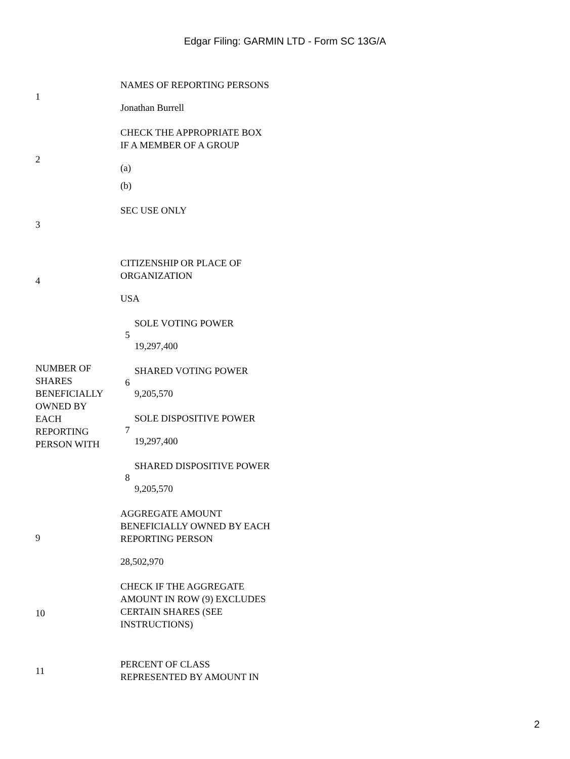Edgar Filing: GARMIN LTD - Form SC 13G/A
| 1 | NAMES OF REPORTING PERSONS Jonathan Burrell | |
| 2 | CHECK THE APPROPRIATE BOX IF A MEMBER OF A GROUP (a) (b) | |
| 3 | SEC USE ONLY | |
| 4 | CITIZENSHIP OR PLACE OF ORGANIZATION USA | |
| NUMBER OF SHARES BENEFICIALLY OWNED BY EACH REPORTING PERSON WITH | 5 | SOLE VOTING POWER 19,297,400 |
| | 6 | SHARED VOTING POWER 9,205,570 |
| | 7 | SOLE DISPOSITIVE POWER 19,297,400 |
| | 8 | SHARED DISPOSITIVE POWER 9,205,570 |
| 9 | AGGREGATE AMOUNT BENEFICIALLY OWNED BY EACH REPORTING PERSON 28,502,970 | |
| 10 | CHECK IF THE AGGREGATE AMOUNT IN ROW (9) EXCLUDES CERTAIN SHARES (SEE INSTRUCTIONS) | |
| 11 | PERCENT OF CLASS REPRESENTED BY AMOUNT IN | |
2